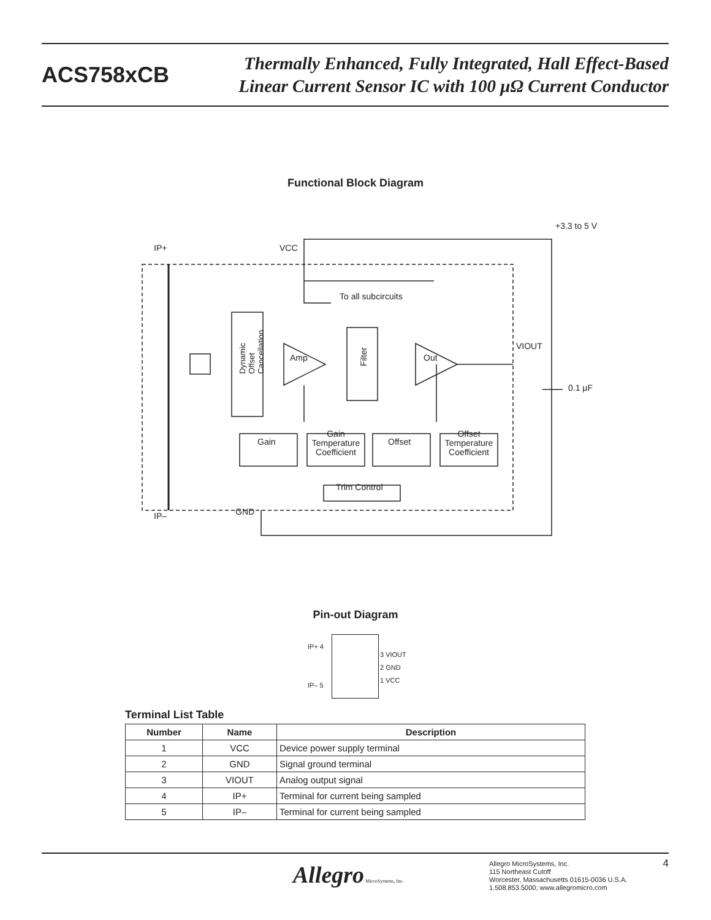ACS758xCB
Thermally Enhanced, Fully Integrated, Hall Effect-Based
Linear Current Sensor IC with 100 μΩ Current Conductor
Functional Block Diagram
+3.3 to 5 V
IP+ VCC
To all subcircuits
VIOUT
Dynamic Offset Cancellation
Amp
Filter
Out
0.1 µF
Gain
Gain Temperature Coefficient
Offset
Offset Temperature Coefficient
Trim Control
IP– GND
Pin-out Diagram
IP+ 4
IP– 5
3 VIOUT
2 GND
1 VCC
Terminal List Table
| Number | Name | Description |
| --- | --- | --- |
| 1 | VCC | Device power supply terminal |
| 2 | GND | Signal ground terminal |
| 3 | VIOUT | Analog output signal |
| 4 | IP+ | Terminal for current being sampled |
| 5 | IP– | Terminal for current being sampled |
Allegro MicroSystems, Inc.
Allegro MicroSystems, Inc.
115 Northeast Cutoff
Worcester, Massachusetts 01615-0036 U.S.A.
1.508.853.5000; www.allegromicro.com
4